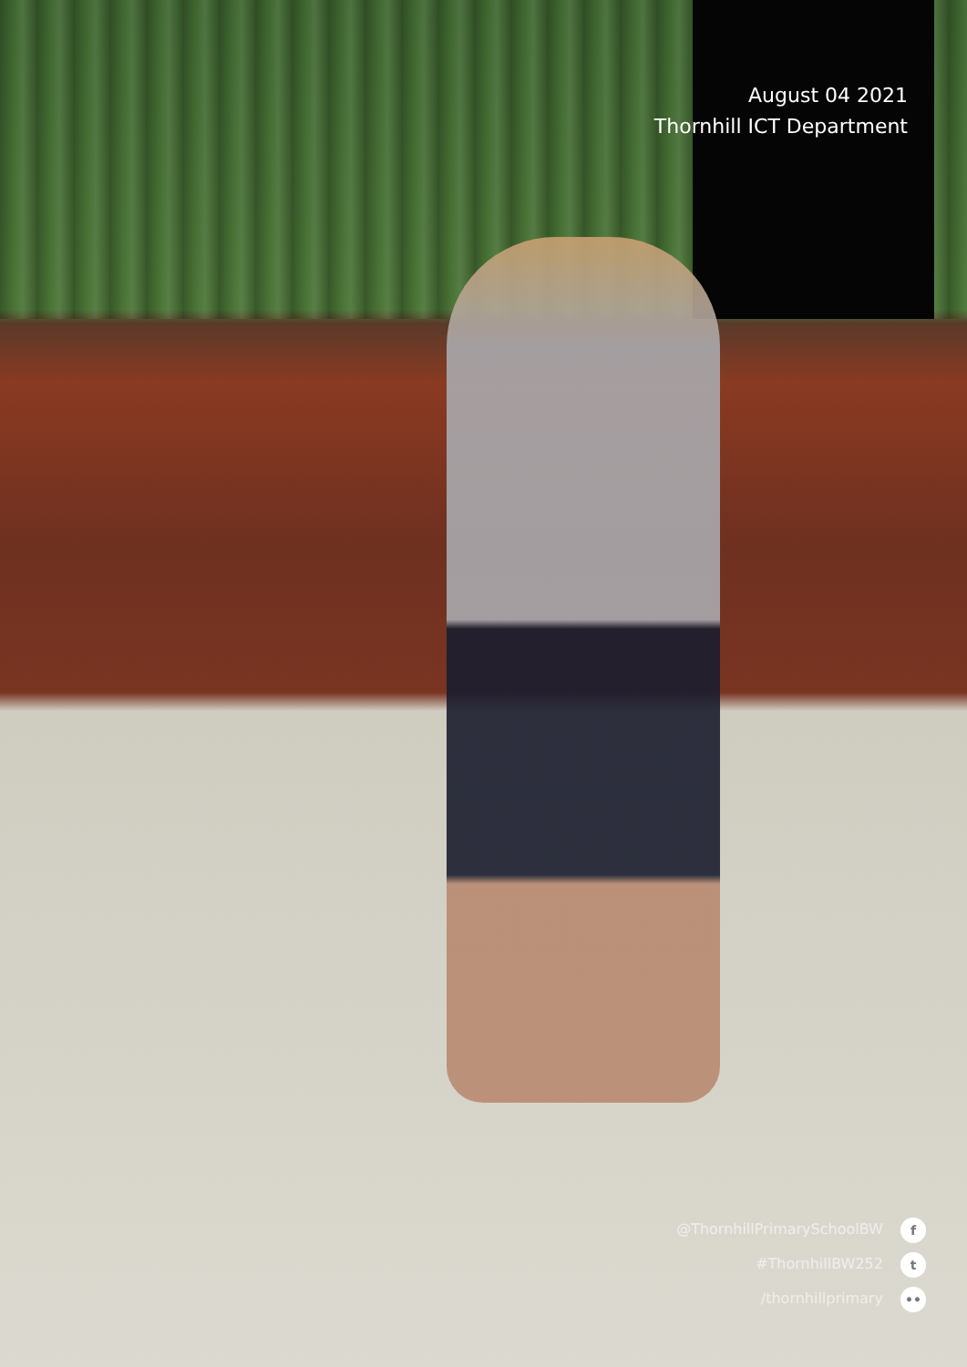August 04 2021
Thornhill ICT Department
@ThornhillPrimarySchoolBW f
#ThornhillBW252 t
/thornhillprimary ••